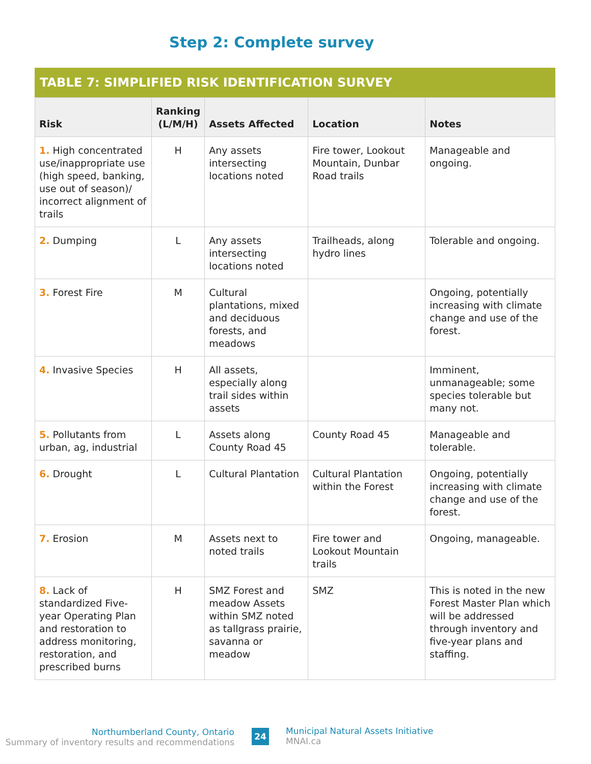Step 2: Complete survey
TABLE 7: SIMPLIFIED RISK IDENTIFICATION SURVEY
| Risk | Ranking (L/M/H) | Assets Affected | Location | Notes |
| --- | --- | --- | --- | --- |
| 1. High concentrated use/inappropriate use (high speed, banking, use out of season)/ incorrect alignment of trails | H | Any assets intersecting locations noted | Fire tower, Lookout Mountain, Dunbar Road trails | Manageable and ongoing. |
| 2. Dumping | L | Any assets intersecting locations noted | Trailheads, along hydro lines | Tolerable and ongoing. |
| 3. Forest Fire | M | Cultural plantations, mixed and deciduous forests, and meadows | | Ongoing, potentially increasing with climate change and use of the forest. |
| 4. Invasive Species | H | All assets, especially along trail sides within assets | | Imminent, unmanageable; some species tolerable but many not. |
| 5. Pollutants from urban, ag, industrial | L | Assets along County Road 45 | County Road 45 | Manageable and tolerable. |
| 6. Drought | L | Cultural Plantation | Cultural Plantation within the Forest | Ongoing, potentially increasing with climate change and use of the forest. |
| 7. Erosion | M | Assets next to noted trails | Fire tower and Lookout Mountain trails | Ongoing, manageable. |
| 8. Lack of standardized Five-year Operating Plan and restoration to address monitoring, restoration, and prescribed burns | H | SMZ Forest and meadow Assets within SMZ noted as tallgrass prairie, savanna or meadow | SMZ | This is noted in the new Forest Master Plan which will be addressed through inventory and five-year plans and staffing. |
Northumberland County, Ontario
Summary of inventory results and recommendations
24
Municipal Natural Assets Initiative
MNAI.ca